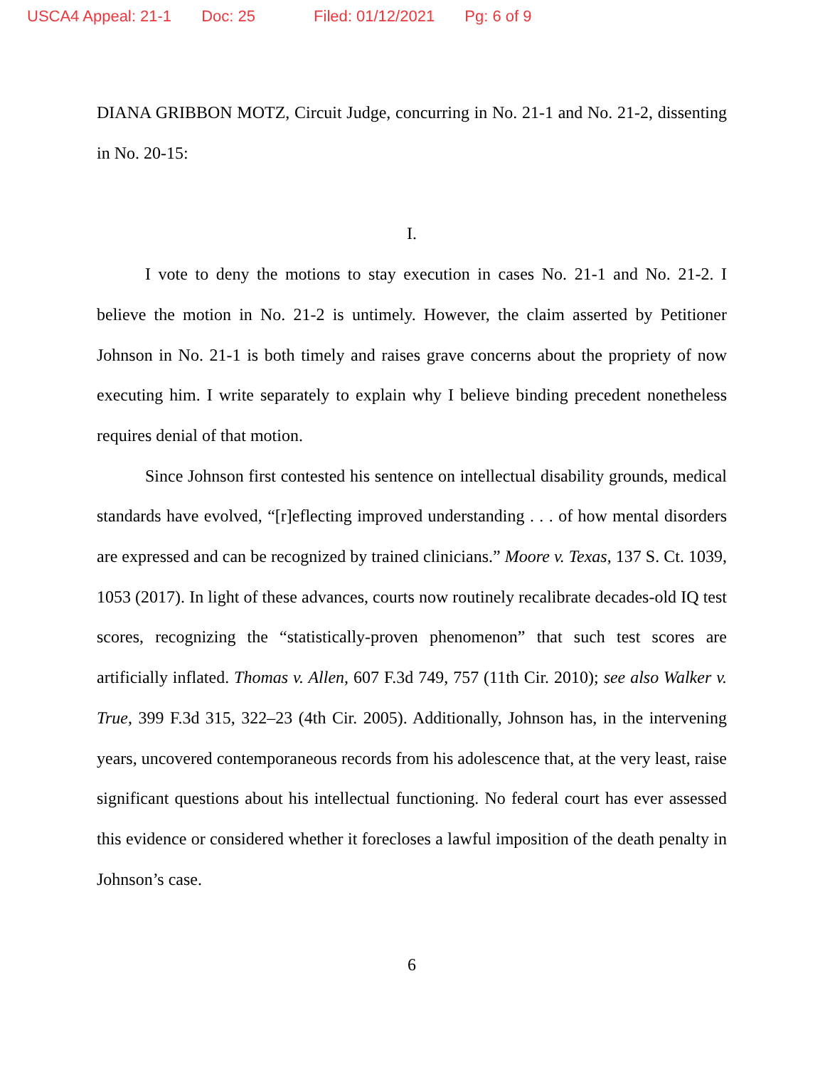USCA4 Appeal: 21-1 Doc: 25 Filed: 01/12/2021 Pg: 6 of 9
DIANA GRIBBON MOTZ, Circuit Judge, concurring in No. 21-1 and No. 21-2, dissenting in No. 20-15:
I.
I vote to deny the motions to stay execution in cases No. 21-1 and No. 21-2. I believe the motion in No. 21-2 is untimely. However, the claim asserted by Petitioner Johnson in No. 21-1 is both timely and raises grave concerns about the propriety of now executing him. I write separately to explain why I believe binding precedent nonetheless requires denial of that motion.
Since Johnson first contested his sentence on intellectual disability grounds, medical standards have evolved, “[r]eflecting improved understanding . . . of how mental disorders are expressed and can be recognized by trained clinicians.” Moore v. Texas, 137 S. Ct. 1039, 1053 (2017). In light of these advances, courts now routinely recalibrate decades-old IQ test scores, recognizing the “statistically-proven phenomenon” that such test scores are artificially inflated. Thomas v. Allen, 607 F.3d 749, 757 (11th Cir. 2010); see also Walker v. True, 399 F.3d 315, 322–23 (4th Cir. 2005). Additionally, Johnson has, in the intervening years, uncovered contemporaneous records from his adolescence that, at the very least, raise significant questions about his intellectual functioning. No federal court has ever assessed this evidence or considered whether it forecloses a lawful imposition of the death penalty in Johnson’s case.
6